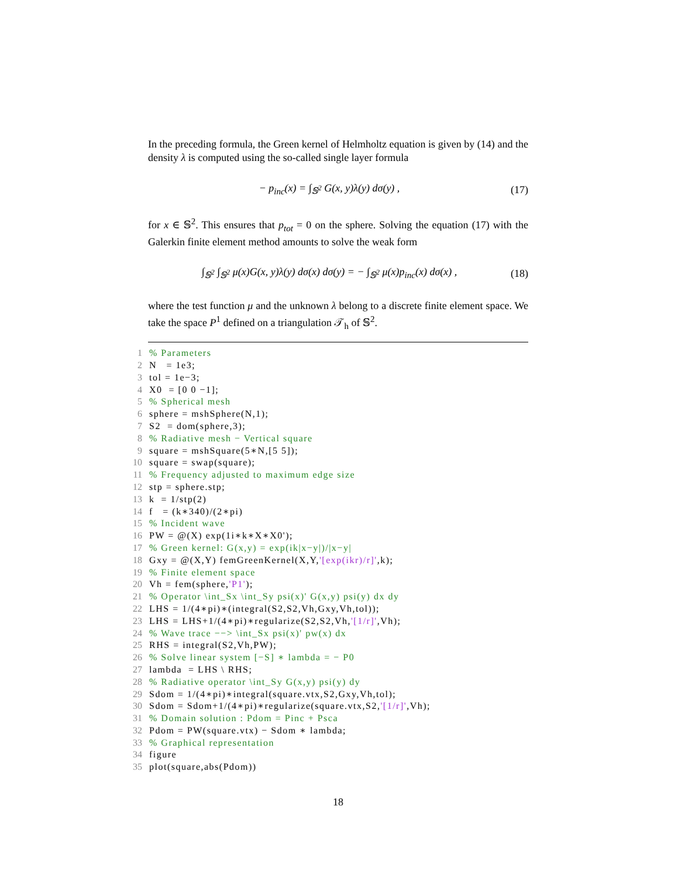In the preceding formula, the Green kernel of Helmholtz equation is given by (14) and the density λ is computed using the so-called single layer formula
− p<sub>inc</sub>(x) = ∫<sub>𝕊<sup>2</sup></sub> G(x, y)λ(y) dσ(y) , (17)
for x ∈ 𝕊<sup>2</sup>. This ensures that p<sub>tot</sub> = 0 on the sphere. Solving the equation (17) with the Galerkin finite element method amounts to solve the weak form
∫<sub>𝕊<sup>2</sup></sub> ∫<sub>𝕊<sup>2</sup></sub> μ(x)G(x, y)λ(y) dσ(x) dσ(y) = − ∫<sub>𝕊<sup>2</sup></sub> μ(x)p<sub>inc</sub>(x) dσ(x) , (18)
where the test function μ and the unknown λ belong to a discrete finite element space. We take the space P<sup>1</sup> defined on a triangulation 𝒯<sub>h</sub> of 𝕊<sup>2</sup>.
1% Parameters
2 N = 1e3;
3 tol = 1e−3;
4 X0 = [0 0 −1];
5% Spherical mesh
6 sphere = mshSphere(N,1);
7 S2 = dom(sphere,3);
8% Radiative mesh − Vertical square
9 square = mshSquare(5∗N,[5 5]);
10 square = swap(square);
11% Frequency adjusted to maximum edge size
12 stp = sphere.stp;
13 k = 1/stp(2)
14 f = (k∗340)/(2∗pi)
15% Incident wave
16 PW = @(X) exp(1i∗k∗X∗X0');
17% Green kernel: G(x,y) = exp(ik|x−y|)/|x−y|
18 Gxy = @(X,Y) femGreenKernel(X,Y,'[exp(ikr)/r]',k);
19% Finite element space
20 Vh = fem(sphere,'P1');
21% Operator \int_Sx \int_Sy psi(x)' G(x,y) psi(y) dx dy
22 LHS = 1/(4∗pi)∗(integral(S2,S2,Vh,Gxy,Vh,tol));
23 LHS = LHS+1/(4∗pi)∗regularize(S2,S2,Vh,'[1/r]',Vh);
24% Wave trace −−> \int_Sx psi(x)' pw(x) dx
25 RHS = integral(S2,Vh,PW);
26% Solve linear system [−S] ∗ lambda = − P0
27 lambda = LHS \ RHS;
28% Radiative operator \int_Sy G(x,y) psi(y) dy
29 Sdom = 1/(4∗pi)∗integral(square.vtx,S2,Gxy,Vh,tol);
30 Sdom = Sdom+1/(4∗pi)∗regularize(square.vtx,S2,'[1/r]',Vh);
31% Domain solution : Pdom = Pinc + Psca
32 Pdom = PW(square.vtx) − Sdom ∗ lambda;
33% Graphical representation
34 figure
35 plot(square,abs(Pdom))
18